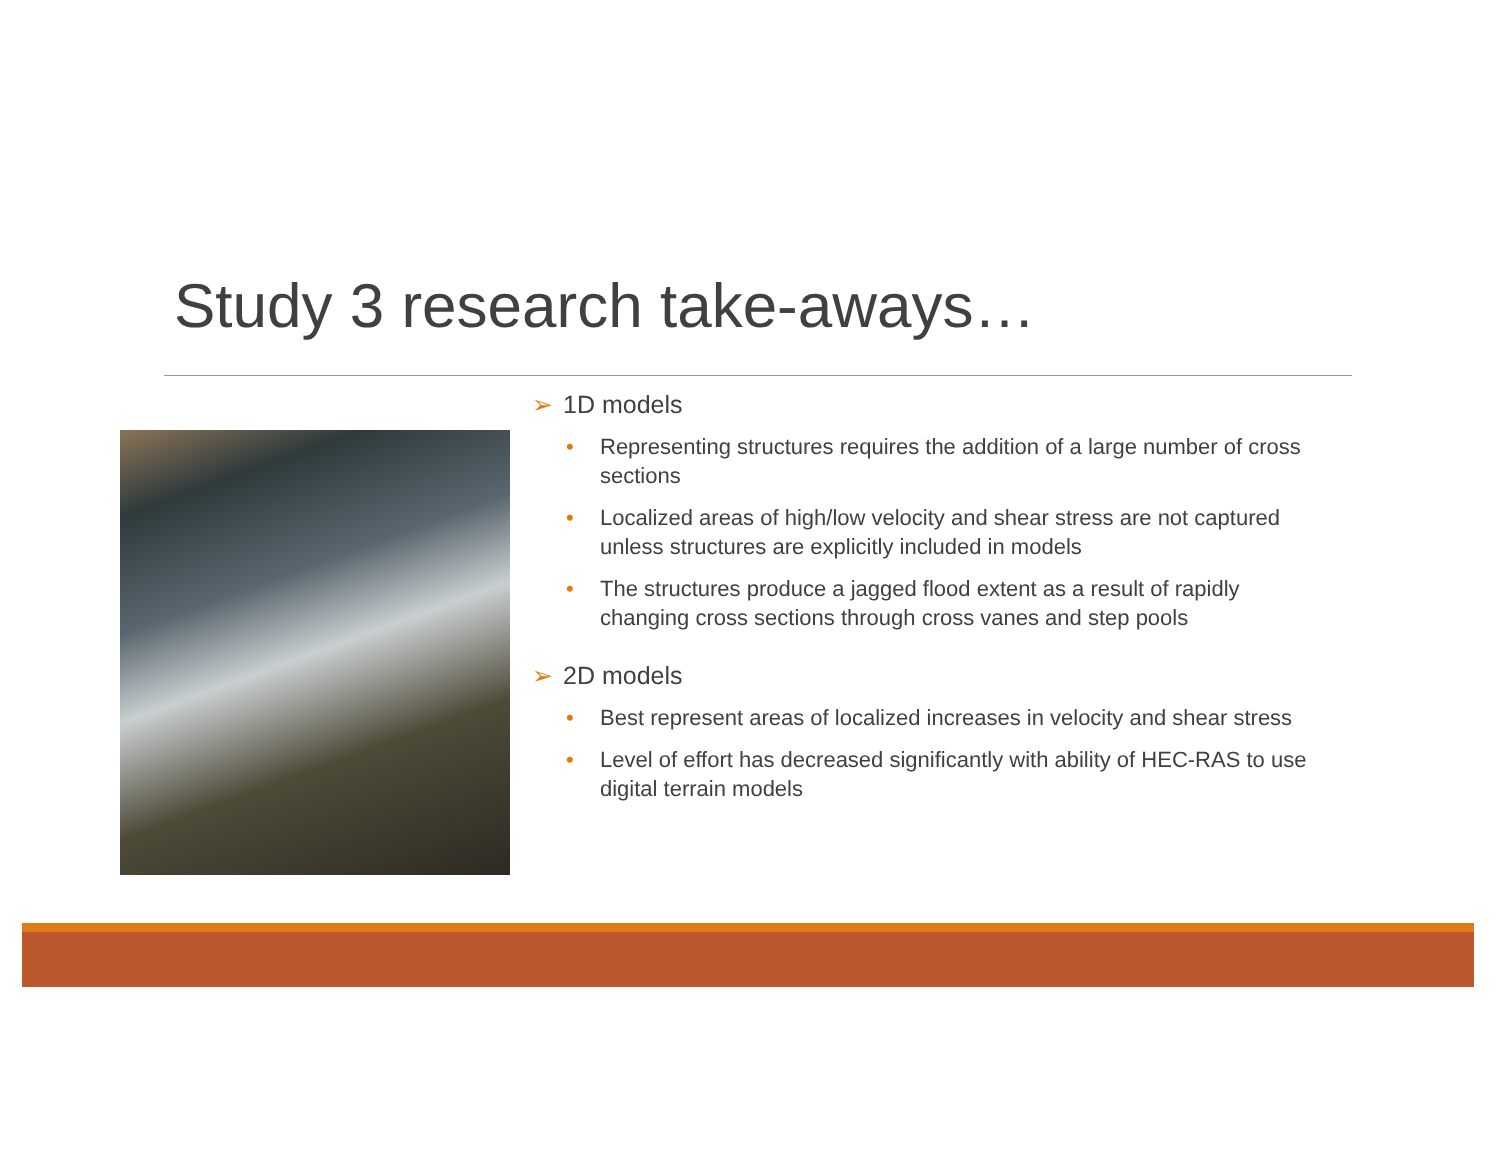Study 3 research take-aways…
➢ 1D models
• Representing structures requires the addition of a large number of cross sections
• Localized areas of high/low velocity and shear stress are not captured unless structures are explicitly included in models
• The structures produce a jagged flood extent as a result of rapidly changing cross sections through cross vanes and step pools
➢ 2D models
• Best represent areas of localized increases in velocity and shear stress
• Level of effort has decreased significantly with ability of HEC-RAS to use digital terrain models